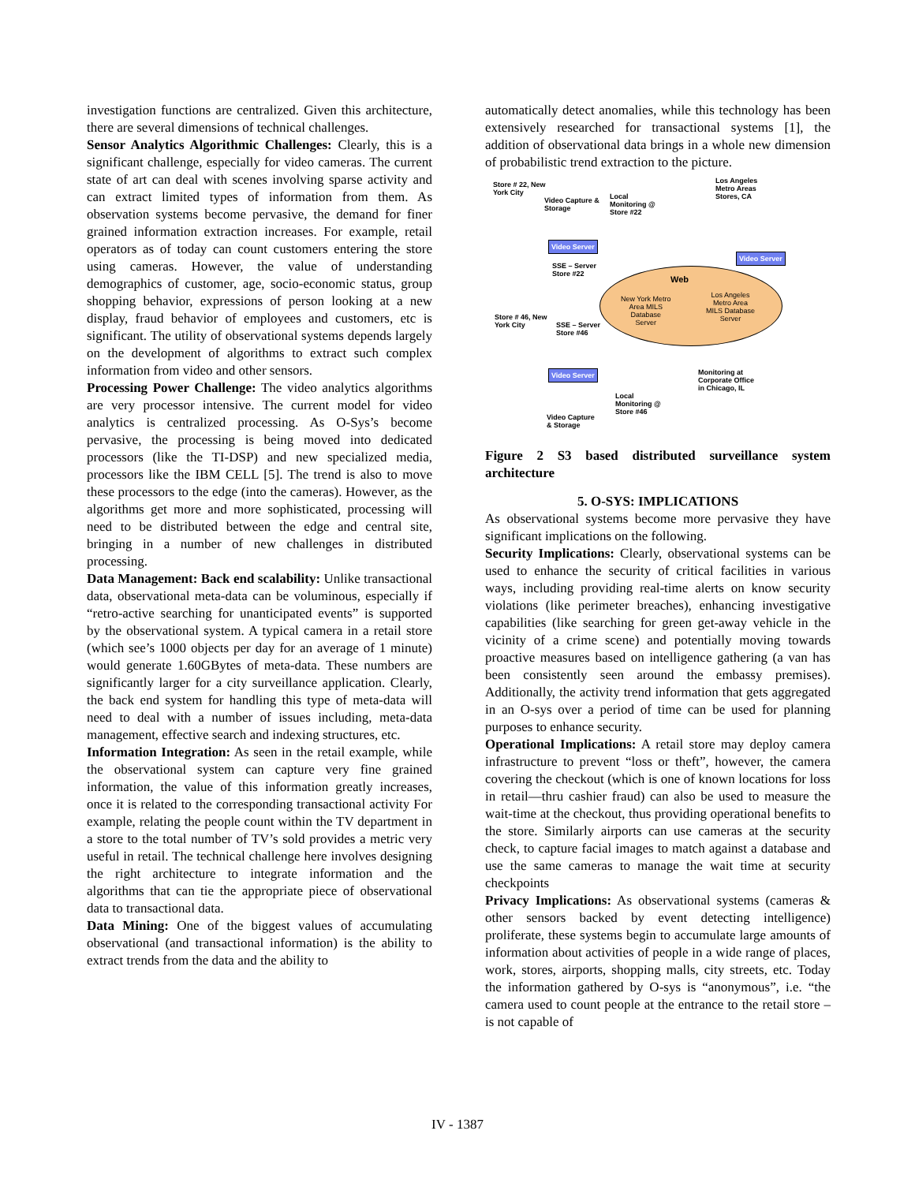investigation functions are centralized. Given this architecture, there are several dimensions of technical challenges.
Sensor Analytics Algorithmic Challenges: Clearly, this is a significant challenge, especially for video cameras. The current state of art can deal with scenes involving sparse activity and can extract limited types of information from them. As observation systems become pervasive, the demand for finer grained information extraction increases. For example, retail operators as of today can count customers entering the store using cameras. However, the value of understanding demographics of customer, age, socio-economic status, group shopping behavior, expressions of person looking at a new display, fraud behavior of employees and customers, etc is significant. The utility of observational systems depends largely on the development of algorithms to extract such complex information from video and other sensors.
Processing Power Challenge: The video analytics algorithms are very processor intensive. The current model for video analytics is centralized processing. As O-Sys’s become pervasive, the processing is being moved into dedicated processors (like the TI-DSP) and new specialized media, processors like the IBM CELL [5]. The trend is also to move these processors to the edge (into the cameras). However, as the algorithms get more and more sophisticated, processing will need to be distributed between the edge and central site, bringing in a number of new challenges in distributed processing.
Data Management: Back end scalability: Unlike transactional data, observational meta-data can be voluminous, especially if “retro-active searching for unanticipated events” is supported by the observational system. A typical camera in a retail store (which see’s 1000 objects per day for an average of 1 minute) would generate 1.60GBytes of meta-data. These numbers are significantly larger for a city surveillance application. Clearly, the back end system for handling this type of meta-data will need to deal with a number of issues including, meta-data management, effective search and indexing structures, etc.
Information Integration: As seen in the retail example, while the observational system can capture very fine grained information, the value of this information greatly increases, once it is related to the corresponding transactional activity For example, relating the people count within the TV department in a store to the total number of TV’s sold provides a metric very useful in retail. The technical challenge here involves designing the right architecture to integrate information and the algorithms that can tie the appropriate piece of observational data to transactional data.
Data Mining: One of the biggest values of accumulating observational (and transactional information) is the ability to extract trends from the data and the ability to
automatically detect anomalies, while this technology has been extensively researched for transactional systems [1], the addition of observational data brings in a whole new dimension of probabilistic trend extraction to the picture.
Store # 22, New
York City
Video Capture &
Storage
Local
Monitoring @
Store #22
Los Angeles
Metro Areas
Stores, CA
Video Server
SSE – Server
Store #22
Video Server
Web
New York Metro
Area MILS
Database
Server
Los Angeles
Metro Area
MILS Database
Server
Store # 46, New
York City
SSE – Server
Store #46
Video Server
Monitoring at
Corporate Office
in Chicago, IL
Local
Monitoring @
Store #46
Video Capture
& Storage
Figure 2 S3 based distributed surveillance system architecture
5. O-SYS: IMPLICATIONS
As observational systems become more pervasive they have significant implications on the following.
Security Implications: Clearly, observational systems can be used to enhance the security of critical facilities in various ways, including providing real-time alerts on know security violations (like perimeter breaches), enhancing investigative capabilities (like searching for green get-away vehicle in the vicinity of a crime scene) and potentially moving towards proactive measures based on intelligence gathering (a van has been consistently seen around the embassy premises). Additionally, the activity trend information that gets aggregated in an O-sys over a period of time can be used for planning purposes to enhance security.
Operational Implications: A retail store may deploy camera infrastructure to prevent “loss or theft”, however, the camera covering the checkout (which is one of known locations for loss in retail—thru cashier fraud) can also be used to measure the wait-time at the checkout, thus providing operational benefits to the store. Similarly airports can use cameras at the security check, to capture facial images to match against a database and use the same cameras to manage the wait time at security checkpoints
Privacy Implications: As observational systems (cameras & other sensors backed by event detecting intelligence) proliferate, these systems begin to accumulate large amounts of information about activities of people in a wide range of places, work, stores, airports, shopping malls, city streets, etc. Today the information gathered by O-sys is “anonymous”, i.e. “the camera used to count people at the entrance to the retail store – is not capable of
IV - 1387